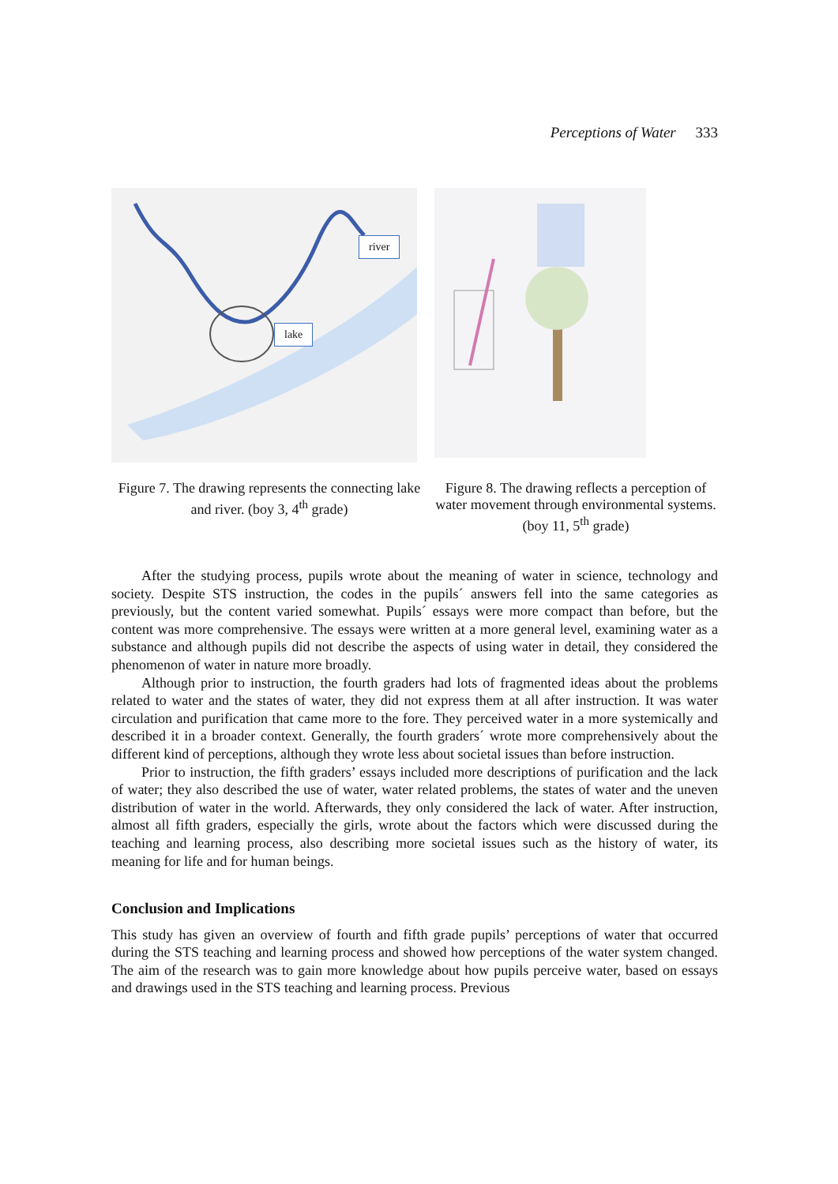Perceptions of Water 333
river
lake
Figure 7. The drawing represents the connecting lake and river. (boy 3, 4<sup>th</sup> grade)
Figure 8. The drawing reflects a perception of water movement through environmental systems. (boy 11, 5<sup>th</sup> grade)
After the studying process, pupils wrote about the meaning of water in science, technology and society. Despite STS instruction, the codes in the pupils´ answers fell into the same categories as previously, but the content varied somewhat. Pupils´ essays were more compact than before, but the content was more comprehensive. The essays were written at a more general level, examining water as a substance and although pupils did not describe the aspects of using water in detail, they considered the phenomenon of water in nature more broadly.
Although prior to instruction, the fourth graders had lots of fragmented ideas about the problems related to water and the states of water, they did not express them at all after instruction. It was water circulation and purification that came more to the fore. They perceived water in a more systemically and described it in a broader context. Generally, the fourth graders´ wrote more comprehensively about the different kind of perceptions, although they wrote less about societal issues than before instruction.
Prior to instruction, the fifth graders’ essays included more descriptions of purification and the lack of water; they also described the use of water, water related problems, the states of water and the uneven distribution of water in the world. Afterwards, they only considered the lack of water. After instruction, almost all fifth graders, especially the girls, wrote about the factors which were discussed during the teaching and learning process, also describing more societal issues such as the history of water, its meaning for life and for human beings.
Conclusion and Implications
This study has given an overview of fourth and fifth grade pupils’ perceptions of water that occurred during the STS teaching and learning process and showed how perceptions of the water system changed. The aim of the research was to gain more knowledge about how pupils perceive water, based on essays and drawings used in the STS teaching and learning process. Previous